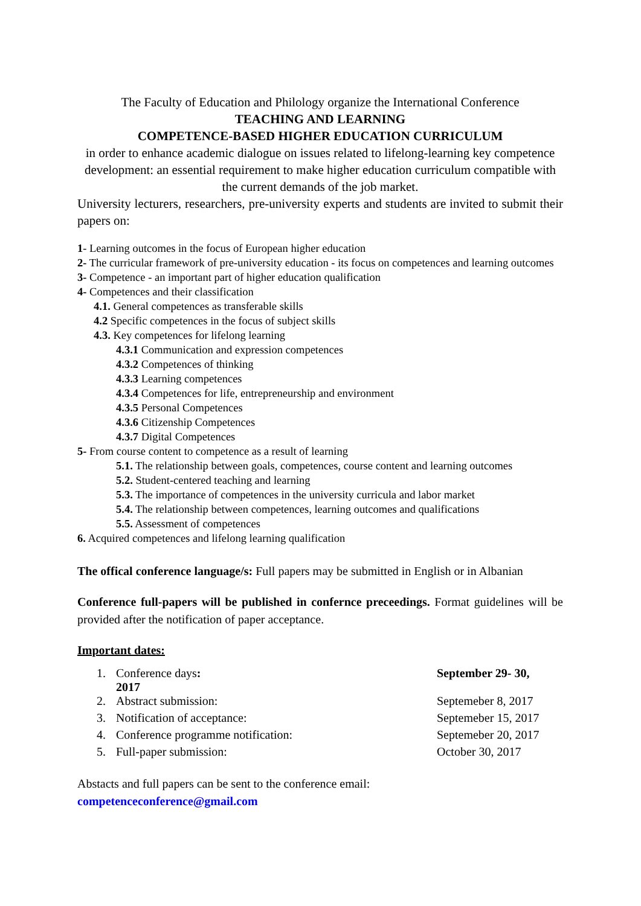The Faculty of Education and Philology organize the International Conference
TEACHING AND LEARNING
COMPETENCE-BASED HIGHER EDUCATION CURRICULUM
in order to enhance academic dialogue on issues related to lifelong-learning key competence development: an essential requirement to make higher education curriculum compatible with the current demands of the job market.
University lecturers, researchers, pre-university experts and students are invited to submit their papers on:
1- Learning outcomes in the focus of European higher education
2- The curricular framework of pre-university education - its focus on competences and learning outcomes
3- Competence - an important part of higher education qualification
4- Competences and their classification
4.1. General competences as transferable skills
4.2 Specific competences in the focus of subject skills
4.3. Key competences for lifelong learning
4.3.1 Communication and expression competences
4.3.2 Competences of thinking
4.3.3 Learning competences
4.3.4 Competences for life, entrepreneurship and environment
4.3.5 Personal Competences
4.3.6 Citizenship Competences
4.3.7 Digital Competences
5- From course content to competence as a result of learning
5.1. The relationship between goals, competences, course content and learning outcomes
5.2. Student-centered teaching and learning
5.3. The importance of competences in the university curricula and labor market
5.4. The relationship between competences, learning outcomes and qualifications
5.5. Assessment of competences
6. Acquired competences and lifelong learning qualification
The offical conference language/s: Full papers may be submitted in English or in Albanian
Conference full-papers will be published in confernce preceedings. Format guidelines will be provided after the notification of paper acceptance.
Important dates:
| 1. | Conference days : 2017 | September 29- 30, |
| 2. | Abstract submission: | Septemeber 8, 2017 |
| 3. | Notification of acceptance: | Septemeber 15, 2017 |
| 4. | Conference programme notification: | Septemeber 20, 2017 |
| 5. | Full-paper submission: | October 30, 2017 |
Abstacts and full papers can be sent to the conference email:
competenceconference@gmail.com